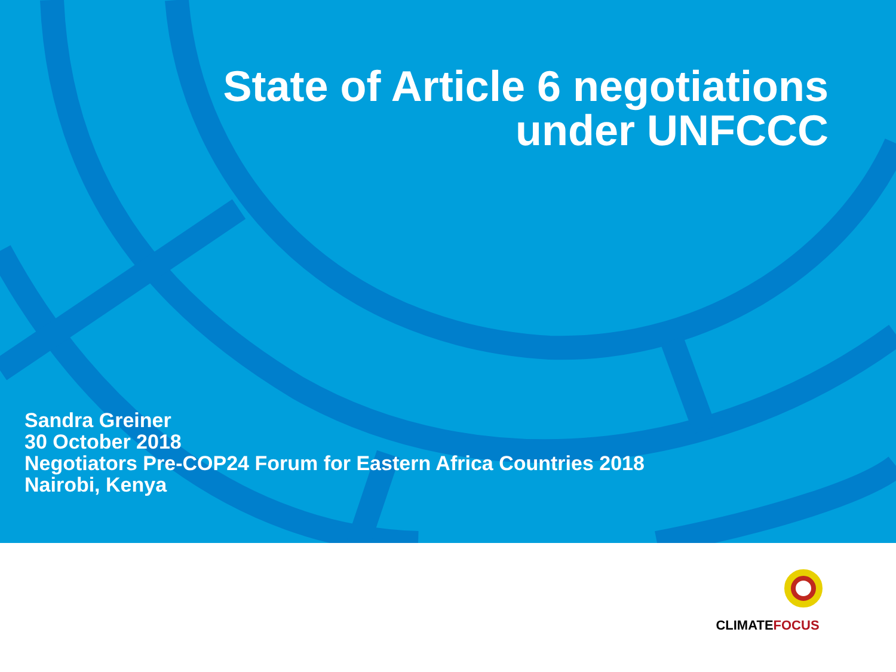State of Article 6 negotiations
under UNFCCC
Sandra Greiner
30 October 2018
Negotiators Pre-COP24 Forum for Eastern Africa Countries 2018
Nairobi, Kenya
CLIMATE FOCUS